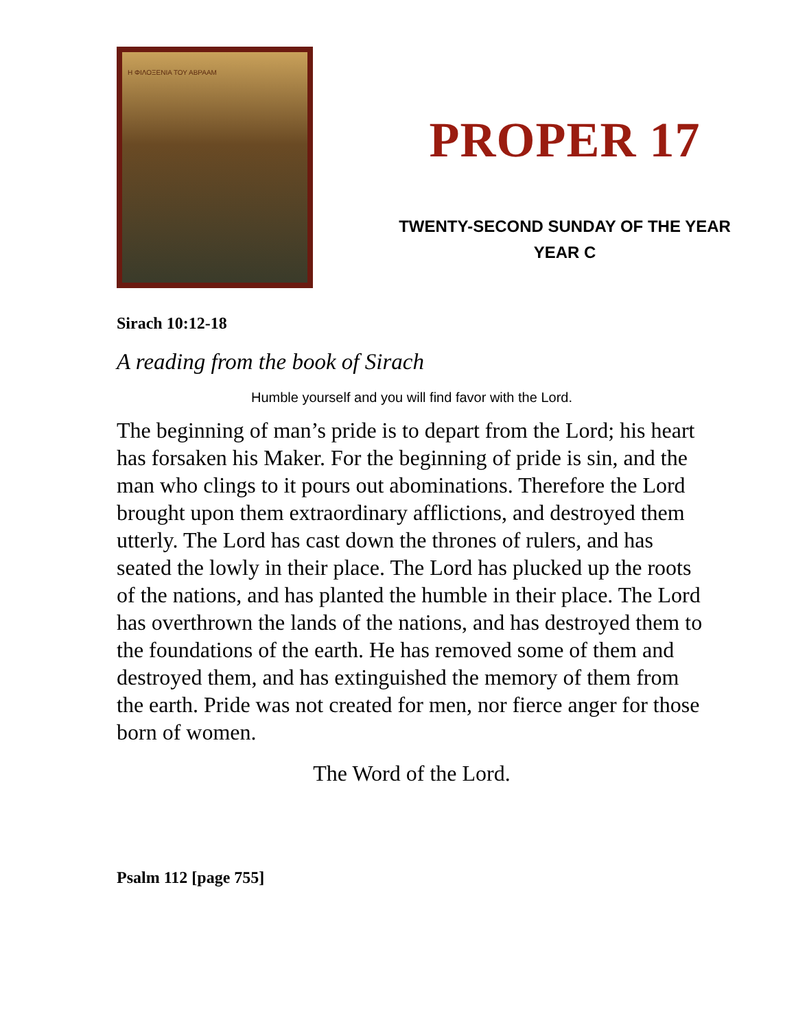Η ΦΙΛΟΞΕΝΙΑ ΤΟΥ ΑΒΡΑΑΜ
PROPER 17
TWENTY-SECOND SUNDAY OF THE YEAR
YEAR C
Sirach 10:12-18
A reading from the book of Sirach
Humble yourself and you will find favor with the Lord.
The beginning of man’s pride is to depart from the Lord; his heart has forsaken his Maker. For the beginning of pride is sin, and the man who clings to it pours out abominations. Therefore the Lord brought upon them extraordinary afflictions, and destroyed them utterly. The Lord has cast down the thrones of rulers, and has seated the lowly in their place. The Lord has plucked up the roots of the nations, and has planted the humble in their place. The Lord has overthrown the lands of the nations, and has destroyed them to the foundations of the earth. He has removed some of them and destroyed them, and has extinguished the memory of them from the earth. Pride was not created for men, nor fierce anger for those born of women.
The Word of the Lord.
Psalm 112 [page 755]